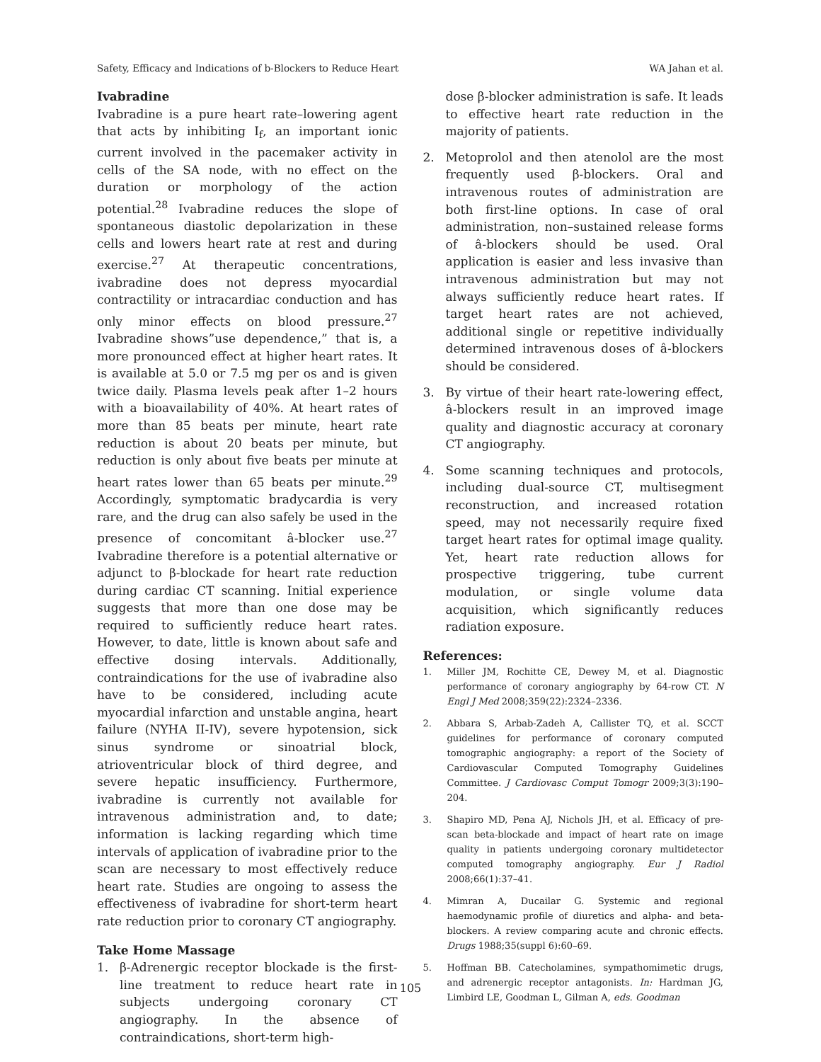Safety, Efficacy and Indications of b-Blockers to Reduce Heart WA Jahan et al.
Ivabradine
Ivabradine is a pure heart rate–lowering agent that acts by inhibiting I<sub>f</sub>, an important ionic current involved in the pacemaker activity in cells of the SA node, with no effect on the duration or morphology of the action potential.<sup>28</sup> Ivabradine reduces the slope of spontaneous diastolic depolarization in these cells and lowers heart rate at rest and during exercise.<sup>27</sup> At therapeutic concentrations, ivabradine does not depress myocardial contractility or intracardiac conduction and has only minor effects on blood pressure.<sup>27</sup> Ivabradine shows”use dependence,” that is, a more pronounced effect at higher heart rates. It is available at 5.0 or 7.5 mg per os and is given twice daily. Plasma levels peak after 1–2 hours with a bioavailability of 40%. At heart rates of more than 85 beats per minute, heart rate reduction is about 20 beats per minute, but reduction is only about five beats per minute at heart rates lower than 65 beats per minute.<sup>29</sup> Accordingly, symptomatic bradycardia is very rare, and the drug can also safely be used in the presence of concomitant â-blocker use.<sup>27</sup> Ivabradine therefore is a potential alternative or adjunct to β-blockade for heart rate reduction during cardiac CT scanning. Initial experience suggests that more than one dose may be required to sufficiently reduce heart rates. However, to date, little is known about safe and effective dosing intervals. Additionally, contraindications for the use of ivabradine also have to be considered, including acute myocardial infarction and unstable angina, heart failure (NYHA II-IV), severe hypotension, sick sinus syndrome or sinoatrial block, atrioventricular block of third degree, and severe hepatic insufficiency. Furthermore, ivabradine is currently not available for intravenous administration and, to date; information is lacking regarding which time intervals of application of ivabradine prior to the scan are necessary to most effectively reduce heart rate. Studies are ongoing to assess the effectiveness of ivabradine for short-term heart rate reduction prior to coronary CT angiography.
Take Home Massage
1. β-Adrenergic receptor blockade is the first-line treatment to reduce heart rate in subjects undergoing coronary CT angiography. In the absence of contraindications, short-term high-
dose β-blocker administration is safe. It leads to effective heart rate reduction in the majority of patients.
2. Metoprolol and then atenolol are the most frequently used β-blockers. Oral and intravenous routes of administration are both first-line options. In case of oral administration, non–sustained release forms of â-blockers should be used. Oral application is easier and less invasive than intravenous administration but may not always sufficiently reduce heart rates. If target heart rates are not achieved, additional single or repetitive individually determined intravenous doses of â-blockers should be considered.
3. By virtue of their heart rate-lowering effect, â-blockers result in an improved image quality and diagnostic accuracy at coronary CT angiography.
4. Some scanning techniques and protocols, including dual-source CT, multisegment reconstruction, and increased rotation speed, may not necessarily require fixed target heart rates for optimal image quality. Yet, heart rate reduction allows for prospective triggering, tube current modulation, or single volume data acquisition, which significantly reduces radiation exposure.
References:
1. Miller JM, Rochitte CE, Dewey M, et al. Diagnostic performance of coronary angiography by 64-row CT. N Engl J Med 2008;359(22):2324–2336.
2. Abbara S, Arbab-Zadeh A, Callister TQ, et al. SCCT guidelines for performance of coronary computed tomographic angiography: a report of the Society of Cardiovascular Computed Tomography Guidelines Committee. J Cardiovasc Comput Tomogr 2009;3(3):190–204.
3. Shapiro MD, Pena AJ, Nichols JH, et al. Efficacy of pre-scan beta-blockade and impact of heart rate on image quality in patients undergoing coronary multidetector computed tomography angiography. Eur J Radiol 2008;66(1):37–41.
4. Mimran A, Ducailar G. Systemic and regional haemodynamic profile of diuretics and alpha- and beta-blockers. A review comparing acute and chronic effects. Drugs 1988;35(suppl 6):60–69.
5. Hoffman BB. Catecholamines, sympathomimetic drugs, and adrenergic receptor antagonists. In: Hardman JG, Limbird LE, Goodman L, Gilman A, eds. Goodman
105